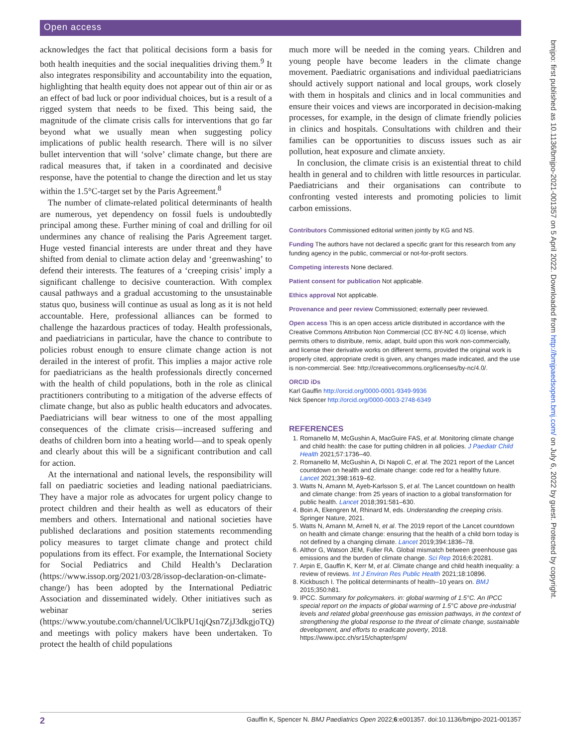Open access
bmjpo: first published as 10.1136/bmjpo-2021-001357 on 5 April 2022. Downloaded from http://bmjpaedsopen.bmj.com/ on July 6, 2022 by guest. Protected by copyright.
acknowledges the fact that political decisions form a basis for both health inequities and the social inequalities driving them.<sup>9</sup> It also integrates responsibility and accountability into the equation, highlighting that health equity does not appear out of thin air or as an effect of bad luck or poor individual choices, but is a result of a rigged system that needs to be fixed. This being said, the magnitude of the climate crisis calls for interventions that go far beyond what we usually mean when suggesting policy implications of public health research. There will is no silver bullet intervention that will ‘solve’ climate change, but there are radical measures that, if taken in a coordinated and decisive response, have the potential to change the direction and let us stay within the 1.5°C-target set by the Paris Agreement.<sup>8</sup>
The number of climate-related political determinants of health are numerous, yet dependency on fossil fuels is undoubtedly principal among these. Further mining of coal and drilling for oil undermines any chance of realising the Paris Agreement target. Huge vested financial interests are under threat and they have shifted from denial to climate action delay and ‘greenwashing’ to defend their interests. The features of a ‘creeping crisis’ imply a significant challenge to decisive counteraction. With complex causal pathways and a gradual accustoming to the unsustainable status quo, business will continue as usual as long as it is not held accountable. Here, professional alliances can be formed to challenge the hazardous practices of today. Health professionals, and paediatricians in particular, have the chance to contribute to policies robust enough to ensure climate change action is not derailed in the interest of profit. This implies a major active role for paediatricians as the health professionals directly concerned with the health of child populations, both in the role as clinical practitioners contributing to a mitigation of the adverse effects of climate change, but also as public health educators and advocates. Paediatricians will bear witness to one of the most appalling consequences of the climate crisis—increased suffering and deaths of children born into a heating world—and to speak openly and clearly about this will be a significant contribution and call for action.
At the international and national levels, the responsibility will fall on paediatric societies and leading national paediatricians. They have a major role as advocates for urgent policy change to protect children and their health as well as educators of their members and others. International and national societies have published declarations and position statements recommending policy measures to target climate change and protect child populations from its effect. For example, the International Society for Social Pediatrics and Child Health’s Declaration (https://www.issop.org/2021/03/28/issop-declaration-on-climate-change/) has been adopted by the International Pediatric Association and disseminated widely. Other initiatives such as webinar series (https://www.youtube.com/channel/UClkPU1qjQsn7ZjJ3dkgjoTQ) and meetings with policy makers have been undertaken. To protect the health of child populations
much more will be needed in the coming years. Children and young people have become leaders in the climate change movement. Paediatric organisations and individual paediatricians should actively support national and local groups, work closely with them in hospitals and clinics and in local communities and ensure their voices and views are incorporated in decision-making processes, for example, in the design of climate friendly policies in clinics and hospitals. Consultations with children and their families can be opportunities to discuss issues such as air pollution, heat exposure and climate anxiety.
In conclusion, the climate crisis is an existential threat to child health in general and to children with little resources in particular. Paediatricians and their organisations can contribute to confronting vested interests and promoting policies to limit carbon emissions.
Contributors Commissioned editorial written jointly by KG and NS.
Funding The authors have not declared a specific grant for this research from any funding agency in the public, commercial or not-for-profit sectors.
Competing interests None declared.
Patient consent for publication Not applicable.
Ethics approval Not applicable.
Provenance and peer review Commissioned; externally peer reviewed.
Open access This is an open access article distributed in accordance with the Creative Commons Attribution Non Commercial (CC BY-NC 4.0) license, which permits others to distribute, remix, adapt, build upon this work non-commercially, and license their derivative works on different terms, provided the original work is properly cited, appropriate credit is given, any changes made indicated, and the use is non-commercial. See: http://creativecommons.org/licenses/by-nc/4.0/.
ORCID iDs
Karl Gauffin http://orcid.org/0000-0001-9349-9936
Nick Spencer http://orcid.org/0000-0003-2748-6349
REFERENCES
1. Romanello M, McGushin A, MacGuire FAS, et al. Monitoring climate change and child health: the case for putting children in all policies. J Paediatr Child Health 2021;57:1736–40.
2. Romanello M, McGushin A, Di Napoli C, et al. The 2021 report of the Lancet countdown on health and climate change: code red for a healthy future. Lancet 2021;398:1619–62.
3. Watts N, Amann M, Ayeb-Karlsson S, et al. The Lancet countdown on health and climate change: from 25 years of inaction to a global transformation for public health. Lancet 2018;391:581–630.
4. Boin A, Ekengren M, Rhinard M, eds. Understanding the creeping crisis. Springer Nature, 2021.
5. Watts N, Amann M, Arnell N, et al. The 2019 report of the Lancet countdown on health and climate change: ensuring that the health of a child born today is not defined by a changing climate. Lancet 2019;394:1836–78.
6. Althor G, Watson JEM, Fuller RA. Global mismatch between greenhouse gas emissions and the burden of climate change. Sci Rep 2016;6:20281.
7. Arpin E, Gauffin K, Kerr M, et al. Climate change and child health inequality: a review of reviews. Int J Environ Res Public Health 2021;18:10896.
8. Kickbusch I. The political determinants of health--10 years on. BMJ 2015;350:h81.
9. IPCC. Summary for policymakers. in: global warming of 1.5°C. An IPCC special report on the impacts of global warming of 1.5°C above pre-industrial levels and related global greenhouse gas emission pathways, in the context of strengthening the global response to the threat of climate change, sustainable development, and efforts to eradicate poverty, 2018. https://www.ipcc.ch/sr15/chapter/spm/
2 Gauffin K, Spencer N. BMJ Paediatrics Open 2022;6:e001357. doi:10.1136/bmjpo-2021-001357